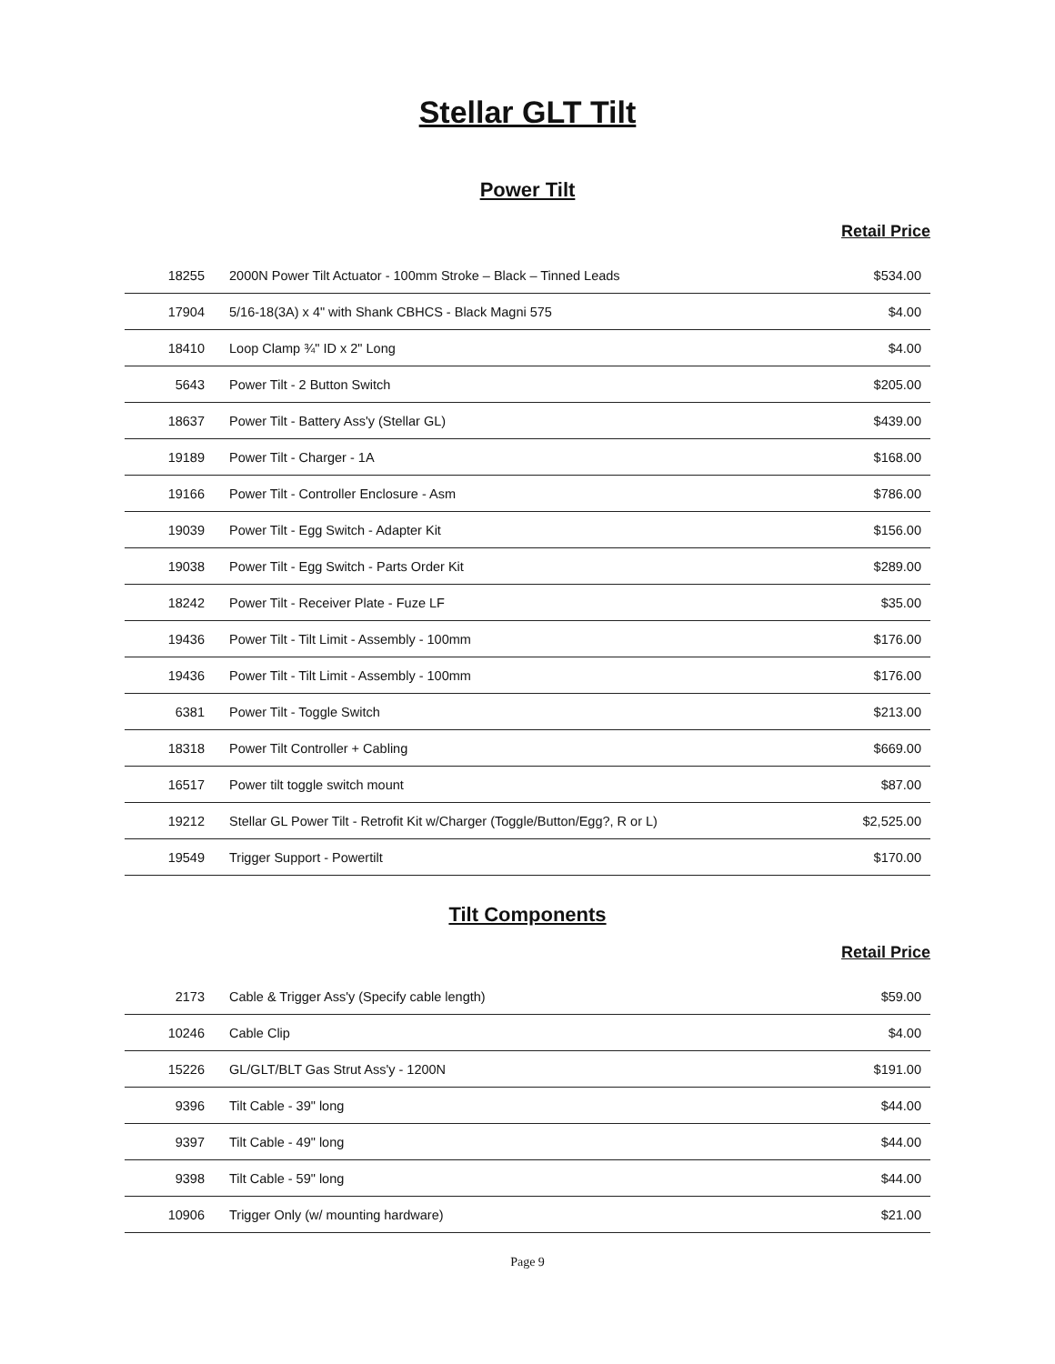Stellar GLT Tilt
Power Tilt
Retail Price
| 18255 | 2000N Power Tilt Actuator - 100mm Stroke – Black – Tinned Leads | $534.00 |
| 17904 | 5/16-18(3A) x 4" with Shank CBHCS - Black Magni 575 | $4.00 |
| 18410 | Loop Clamp ¾" ID x 2" Long | $4.00 |
| 5643 | Power Tilt - 2 Button Switch | $205.00 |
| 18637 | Power Tilt - Battery Ass'y (Stellar GL) | $439.00 |
| 19189 | Power Tilt - Charger - 1A | $168.00 |
| 19166 | Power Tilt - Controller Enclosure - Asm | $786.00 |
| 19039 | Power Tilt - Egg Switch - Adapter Kit | $156.00 |
| 19038 | Power Tilt - Egg Switch - Parts Order Kit | $289.00 |
| 18242 | Power Tilt - Receiver Plate - Fuze LF | $35.00 |
| 19436 | Power Tilt - Tilt Limit - Assembly - 100mm | $176.00 |
| 19436 | Power Tilt - Tilt Limit - Assembly - 100mm | $176.00 |
| 6381 | Power Tilt - Toggle Switch | $213.00 |
| 18318 | Power Tilt Controller + Cabling | $669.00 |
| 16517 | Power tilt toggle switch mount | $87.00 |
| 19212 | Stellar GL Power Tilt - Retrofit Kit w/Charger (Toggle/Button/Egg?, R or L) | $2,525.00 |
| 19549 | Trigger Support - Powertilt | $170.00 |
Tilt Components
Retail Price
| 2173 | Cable & Trigger Ass'y (Specify cable length) | $59.00 |
| 10246 | Cable Clip | $4.00 |
| 15226 | GL/GLT/BLT Gas Strut Ass'y - 1200N | $191.00 |
| 9396 | Tilt Cable - 39" long | $44.00 |
| 9397 | Tilt Cable - 49" long | $44.00 |
| 9398 | Tilt Cable - 59" long | $44.00 |
| 10906 | Trigger Only (w/ mounting hardware) | $21.00 |
Page 9